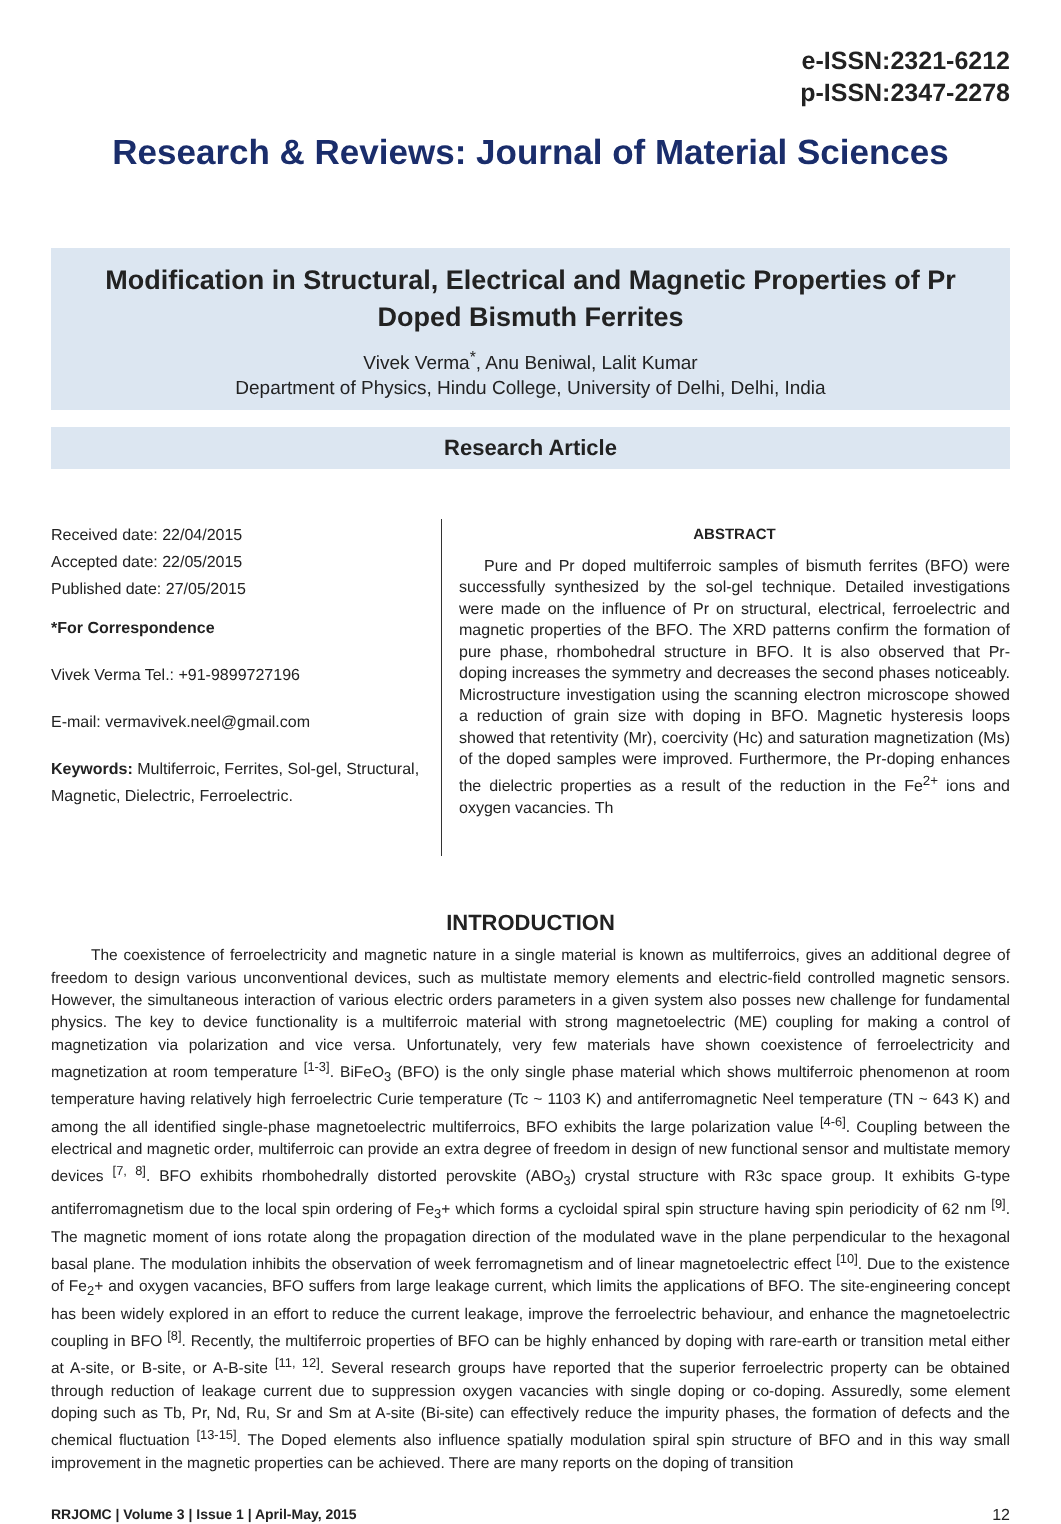e-ISSN:2321-6212
p-ISSN:2347-2278
Research & Reviews: Journal of Material Sciences
Modification in Structural, Electrical and Magnetic Properties of Pr Doped Bismuth Ferrites
Vivek Verma<sup>*</sup>, Anu Beniwal, Lalit Kumar
Department of Physics, Hindu College, University of Delhi, Delhi, India
Research Article
Received date: 22/04/2015
Accepted date: 22/05/2015
Published date: 27/05/2015
*For Correspondence
Vivek Verma Tel.: +91-9899727196
E-mail: vermavivek.neel@gmail.com
Keywords: Multiferroic, Ferrites, Sol-gel, Structural, Magnetic, Dielectric, Ferroelectric.
ABSTRACT
Pure and Pr doped multiferroic samples of bismuth ferrites (BFO) were successfully synthesized by the sol-gel technique. Detailed investigations were made on the influence of Pr on structural, electrical, ferroelectric and magnetic properties of the BFO. The XRD patterns confirm the formation of pure phase, rhombohedral structure in BFO. It is also observed that Pr-doping increases the symmetry and decreases the second phases noticeably. Microstructure investigation using the scanning electron microscope showed a reduction of grain size with doping in BFO. Magnetic hysteresis loops showed that retentivity (Mr), coercivity (Hc) and saturation magnetization (Ms) of the doped samples were improved. Furthermore, the Pr-doping enhances the dielectric properties as a result of the reduction in the Fe<sup>2+</sup> ions and oxygen vacancies. Th
INTRODUCTION
The coexistence of ferroelectricity and magnetic nature in a single material is known as multiferroics, gives an additional degree of freedom to design various unconventional devices, such as multistate memory elements and electric-field controlled magnetic sensors. However, the simultaneous interaction of various electric orders parameters in a given system also posses new challenge for fundamental physics. The key to device functionality is a multiferroic material with strong magnetoelectric (ME) coupling for making a control of magnetization via polarization and vice versa. Unfortunately, very few materials have shown coexistence of ferroelectricity and magnetization at room temperature <sup>[1-3]</sup>. BiFeO<sub>3</sub> (BFO) is the only single phase material which shows multiferroic phenomenon at room temperature having relatively high ferroelectric Curie temperature (Tc ~ 1103 K) and antiferromagnetic Neel temperature (TN ~ 643 K) and among the all identified single-phase magnetoelectric multiferroics, BFO exhibits the large polarization value <sup>[4-6]</sup>. Coupling between the electrical and magnetic order, multiferroic can provide an extra degree of freedom in design of new functional sensor and multistate memory devices <sup>[7, 8]</sup>. BFO exhibits rhombohedrally distorted perovskite (ABO<sub>3</sub>) crystal structure with R3c space group. It exhibits G-type antiferromagnetism due to the local spin ordering of Fe<sub>3</sub>+ which forms a cycloidal spiral spin structure having spin periodicity of 62 nm <sup>[9]</sup>. The magnetic moment of ions rotate along the propagation direction of the modulated wave in the plane perpendicular to the hexagonal basal plane. The modulation inhibits the observation of week ferromagnetism and of linear magnetoelectric effect <sup>[10]</sup>. Due to the existence of Fe<sub>2</sub>+ and oxygen vacancies, BFO suffers from large leakage current, which limits the applications of BFO. The site-engineering concept has been widely explored in an effort to reduce the current leakage, improve the ferroelectric behaviour, and enhance the magnetoelectric coupling in BFO <sup>[8]</sup>. Recently, the multiferroic properties of BFO can be highly enhanced by doping with rare-earth or transition metal either at A-site, or B-site, or A-B-site <sup>[11, 12]</sup>. Several research groups have reported that the superior ferroelectric property can be obtained through reduction of leakage current due to suppression oxygen vacancies with single doping or co-doping. Assuredly, some element doping such as Tb, Pr, Nd, Ru, Sr and Sm at A-site (Bi-site) can effectively reduce the impurity phases, the formation of defects and the chemical fluctuation <sup>[13-15]</sup>. The Doped elements also influence spatially modulation spiral spin structure of BFO and in this way small improvement in the magnetic properties can be achieved. There are many reports on the doping of transition
RRJOMC | Volume 3 | Issue 1 | April-May, 2015 12